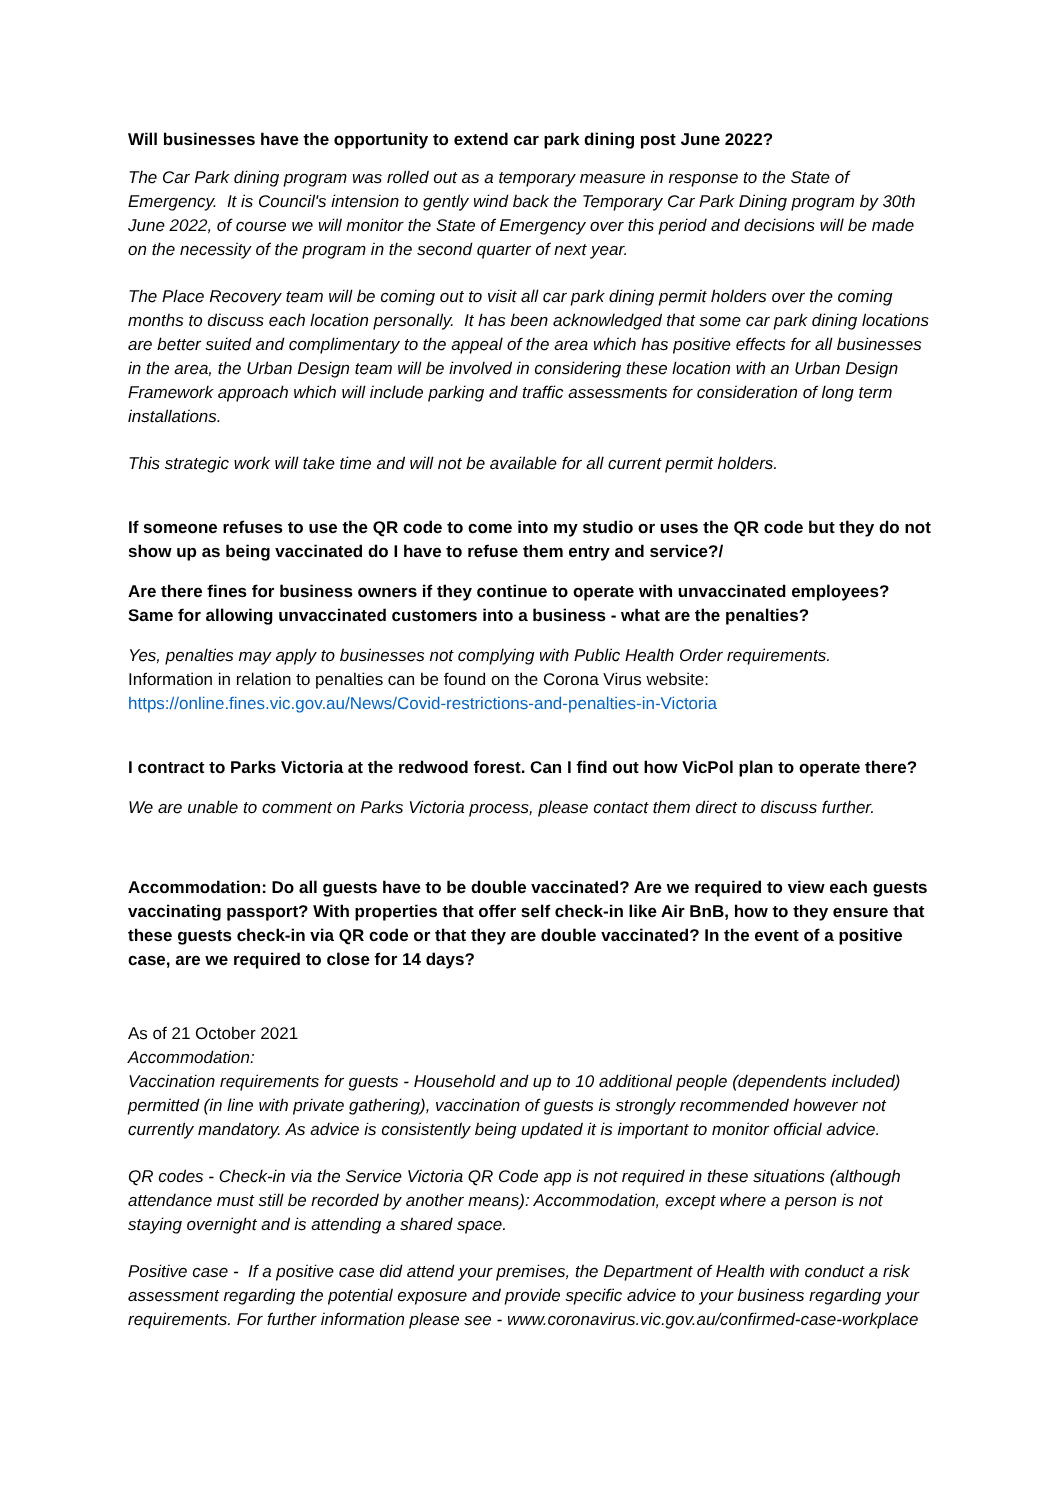Will businesses have the opportunity to extend car park dining post June 2022?
The Car Park dining program was rolled out as a temporary measure in response to the State of Emergency. It is Council's intension to gently wind back the Temporary Car Park Dining program by 30th June 2022, of course we will monitor the State of Emergency over this period and decisions will be made on the necessity of the program in the second quarter of next year.
The Place Recovery team will be coming out to visit all car park dining permit holders over the coming months to discuss each location personally. It has been acknowledged that some car park dining locations are better suited and complimentary to the appeal of the area which has positive effects for all businesses in the area, the Urban Design team will be involved in considering these location with an Urban Design Framework approach which will include parking and traffic assessments for consideration of long term installations.
This strategic work will take time and will not be available for all current permit holders.
If someone refuses to use the QR code to come into my studio or uses the QR code but they do not show up as being vaccinated do I have to refuse them entry and service?/
Are there fines for business owners if they continue to operate with unvaccinated employees? Same for allowing unvaccinated customers into a business - what are the penalties?
Yes, penalties may apply to businesses not complying with Public Health Order requirements.
Information in relation to penalties can be found on the Corona Virus website:
https://online.fines.vic.gov.au/News/Covid-restrictions-and-penalties-in-Victoria
I contract to Parks Victoria at the redwood forest. Can I find out how VicPol plan to operate there?
We are unable to comment on Parks Victoria process, please contact them direct to discuss further.
Accommodation: Do all guests have to be double vaccinated? Are we required to view each guests vaccinating passport? With properties that offer self check-in like Air BnB, how to they ensure that these guests check-in via QR code or that they are double vaccinated? In the event of a positive case, are we required to close for 14 days?
As of 21 October 2021
Accommodation:
Vaccination requirements for guests - Household and up to 10 additional people (dependents included) permitted (in line with private gathering), vaccination of guests is strongly recommended however not currently mandatory. As advice is consistently being updated it is important to monitor official advice.
QR codes - Check-in via the Service Victoria QR Code app is not required in these situations (although attendance must still be recorded by another means): Accommodation, except where a person is not staying overnight and is attending a shared space.
Positive case - If a positive case did attend your premises, the Department of Health with conduct a risk assessment regarding the potential exposure and provide specific advice to your business regarding your requirements. For further information please see - www.coronavirus.vic.gov.au/confirmed-case-workplace